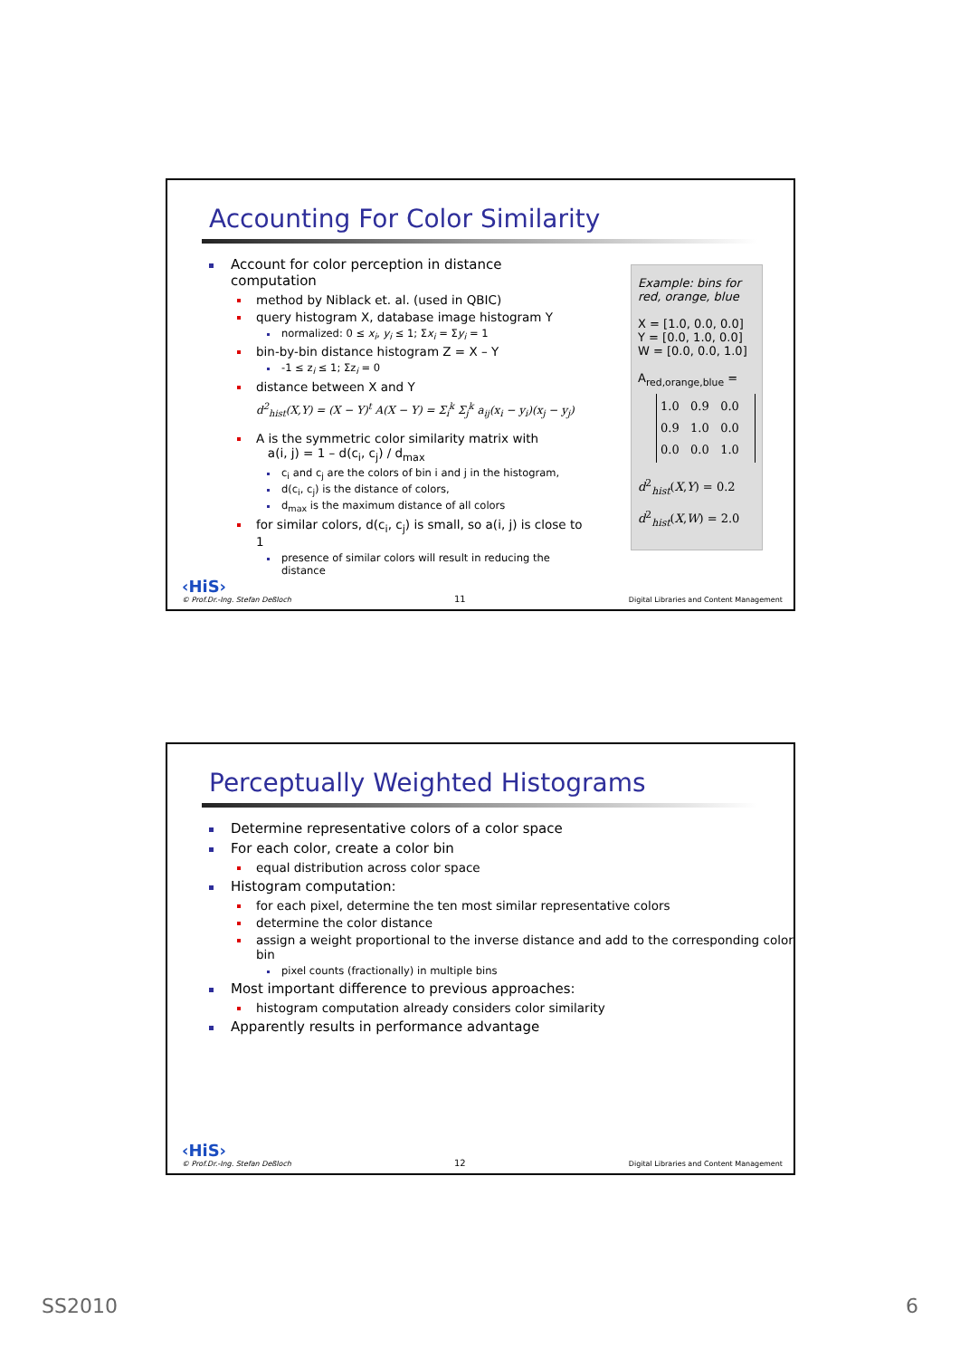Accounting For Color Similarity
Account for color perception in distance computation
method by Niblack et. al. (used in QBIC)
query histogram X, database image histogram Y
normalized: 0 ≤ x<sub>i</sub>, y<sub>i</sub> ≤ 1; Σx<sub>i</sub> = Σy<sub>i</sub> = 1
bin-by-bin distance histogram Z = X – Y
-1 ≤ z<sub>i</sub> ≤ 1; Σz<sub>i</sub> = 0
distance between X and Y
d<sup>2</sup><sub>hist</sub>(X,Y) = (X − Y)<sup>t</sup> A(X − Y) = Σ<sub>i</sub><sup>k</sup> Σ<sub>j</sub><sup>k</sup> a<sub>ij</sub>(x<sub>i</sub> − y<sub>i</sub>)(x<sub>j</sub> − y<sub>j</sub>)
A is the symmetric color similarity matrix with
a(i, j) = 1 – d(c<sub>i</sub>, c<sub>j</sub>) / d<sub>max</sub>
c<sub>i</sub> and c<sub>j</sub> are the colors of bin i and j in the histogram,
d(c<sub>i</sub>, c<sub>j</sub>) is the distance of colors,
d<sub>max</sub> is the maximum distance of all colors
for similar colors, d(c<sub>i</sub>, c<sub>j</sub>) is small, so a(i, j) is close to 1
presence of similar colors will result in reducing the distance
Example: bins for red, orange, blue
X = [1.0, 0.0, 0.0]
Y = [0.0, 1.0, 0.0]
W = [0.0, 0.0, 1.0]
A<sub>red,orange,blue</sub> =
1.0 0.9 0.0
0.9 1.0 0.0
0.0 0.0 1.0
d<sup>2</sup><sub>hist</sub>(X,Y) = 0.2
d<sup>2</sup><sub>hist</sub>(X,W) = 2.0
‹HiS›
© Prof.Dr.-Ing. Stefan Deßloch
11
Digital Libraries and Content Management
Perceptually Weighted Histograms
Determine representative colors of a color space
For each color, create a color bin
equal distribution across color space
Histogram computation:
for each pixel, determine the ten most similar representative colors
determine the color distance
assign a weight proportional to the inverse distance and add to the corresponding color bin
pixel counts (fractionally) in multiple bins
Most important difference to previous approaches:
histogram computation already considers color similarity
Apparently results in performance advantage
‹HiS›
© Prof.Dr.-Ing. Stefan Deßloch
12
Digital Libraries and Content Management
SS2010 6